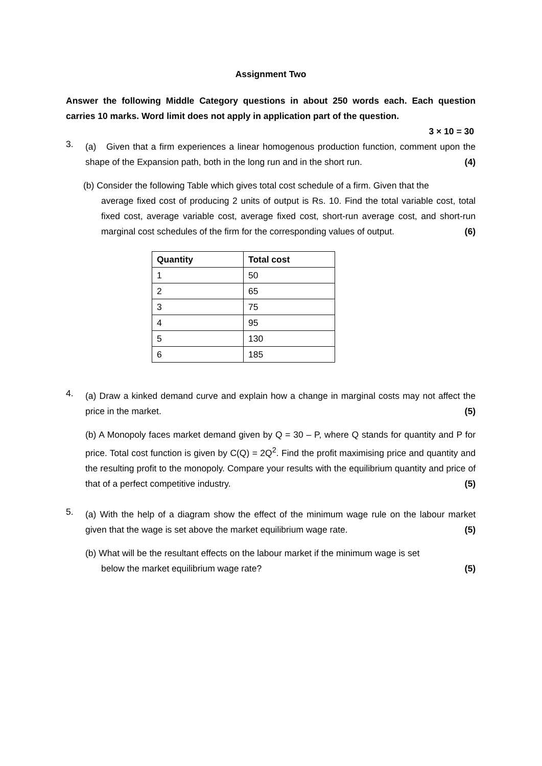Assignment Two
Answer the following Middle Category questions in about 250 words each. Each question carries 10 marks. Word limit does not apply in application part of the question.
3 × 10 = 30
3.
(a) Given that a firm experiences a linear homogenous production function, comment upon the shape of the Expansion path, both in the long run and in the short run. (4)
(b) Consider the following Table which gives total cost schedule of a firm. Given that the
average fixed cost of producing 2 units of output is Rs. 10. Find the total variable cost, total fixed cost, average variable cost, average fixed cost, short-run average cost, and short-run marginal cost schedules of the firm for the corresponding values of output. (6)
| Quantity | Total cost |
| --- | --- |
| 1 | 50 |
| 2 | 65 |
| 3 | 75 |
| 4 | 95 |
| 5 | 130 |
| 6 | 185 |
4.
(a) Draw a kinked demand curve and explain how a change in marginal costs may not affect the price in the market. (5)
(b) A Monopoly faces market demand given by Q = 30 – P, where Q stands for quantity and P for price. Total cost function is given by C(Q) = 2Q<sup>2</sup>. Find the profit maximising price and quantity and the resulting profit to the monopoly. Compare your results with the equilibrium quantity and price of that of a perfect competitive industry. (5)
5.
(a) With the help of a diagram show the effect of the minimum wage rule on the labour market given that the wage is set above the market equilibrium wage rate. (5)
(b) What will be the resultant effects on the labour market if the minimum wage is set
below the market equilibrium wage rate? (5)